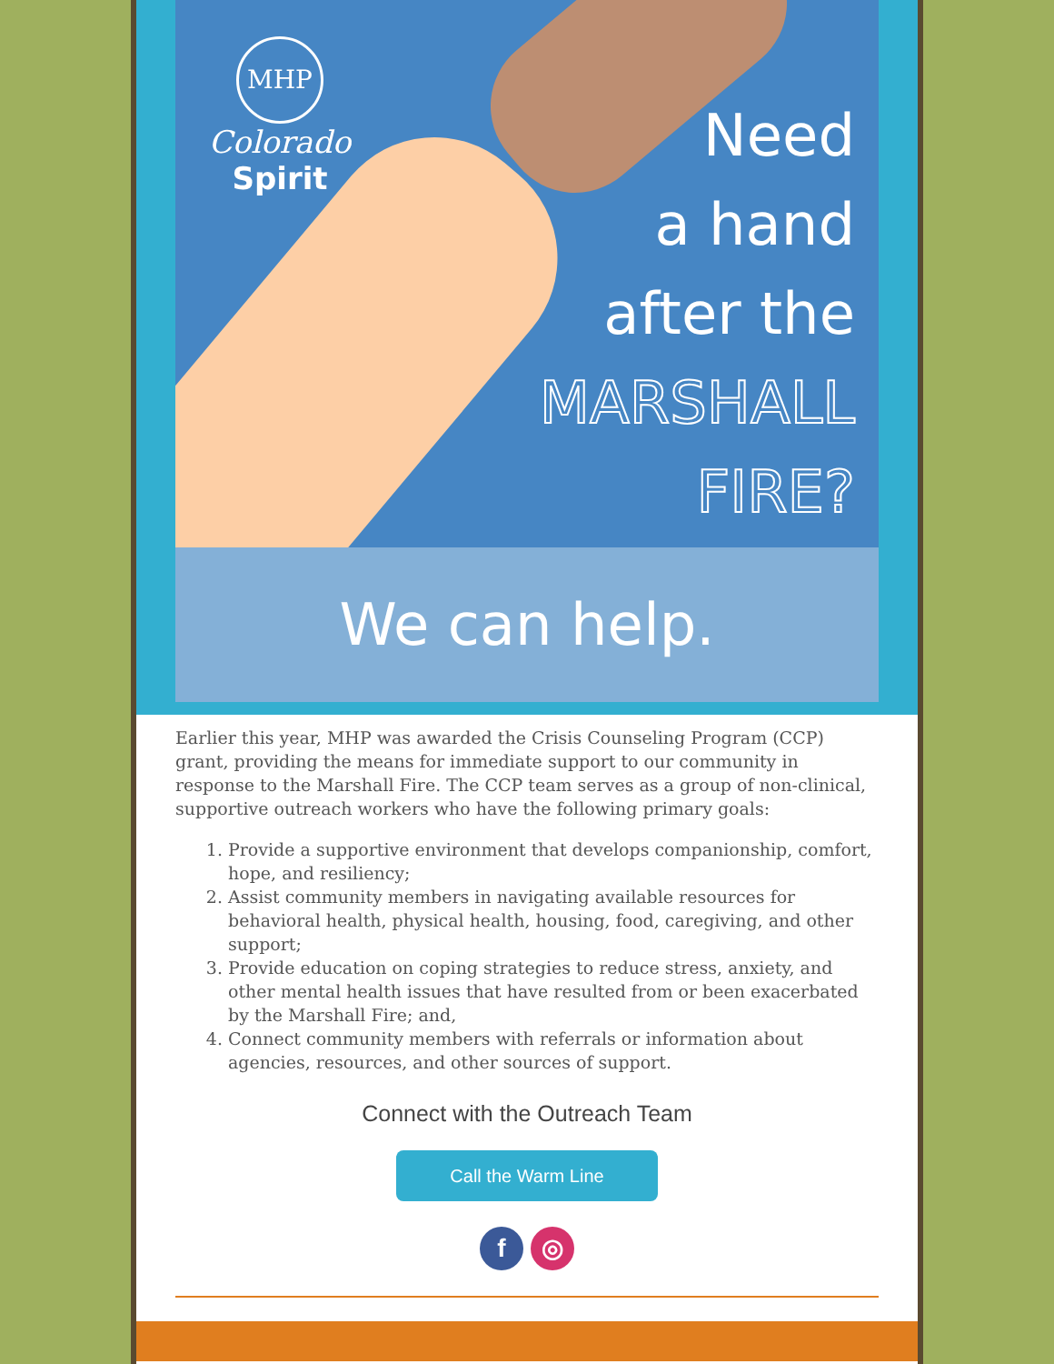MHP
Colorado
Spirit
Need
a hand
after the
MARSHALL
FIRE?
We can help.
Earlier this year, MHP was awarded the Crisis Counseling Program (CCP) grant, providing the means for immediate support to our community in response to the Marshall Fire. The CCP team serves as a group of non-clinical, supportive outreach workers who have the following primary goals:
1. Provide a supportive environment that develops companionship, comfort, hope, and resiliency;
2. Assist community members in navigating available resources for behavioral health, physical health, housing, food, caregiving, and other support;
3. Provide education on coping strategies to reduce stress, anxiety, and other mental health issues that have resulted from or been exacerbated by the Marshall Fire; and,
4. Connect community members with referrals or information about agencies, resources, and other sources of support.
Connect with the Outreach Team
Call the Warm Line
f ◎